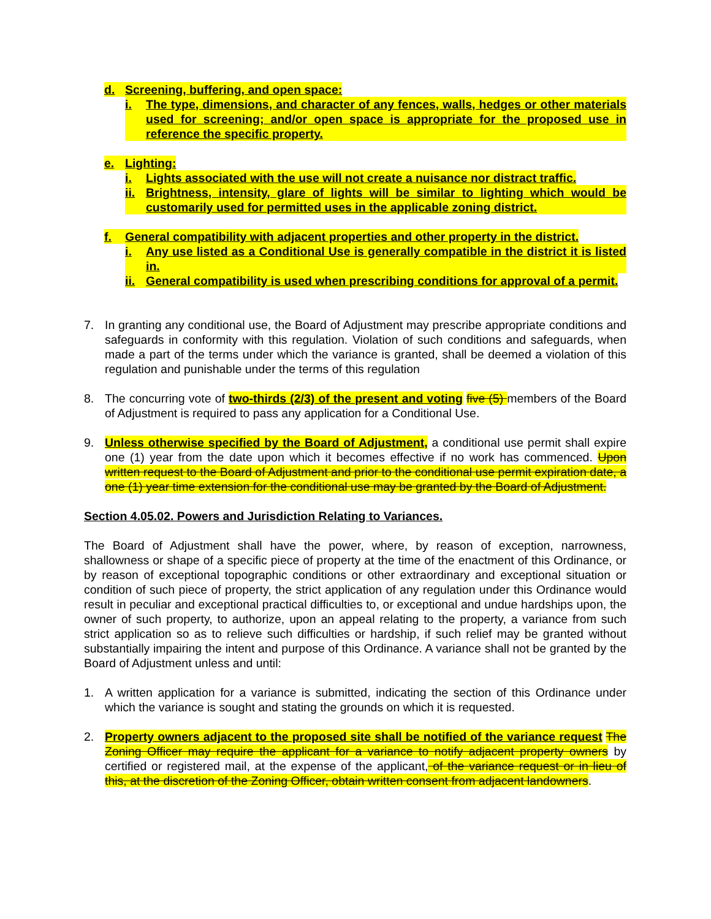d. Screening, buffering, and open space:
i. The type, dimensions, and character of any fences, walls, hedges or other materials used for screening; and/or open space is appropriate for the proposed use in reference the specific property.
e. Lighting:
i. Lights associated with the use will not create a nuisance nor distract traffic.
ii. Brightness, intensity, glare of lights will be similar to lighting which would be customarily used for permitted uses in the applicable zoning district.
f. General compatibility with adjacent properties and other property in the district.
i. Any use listed as a Conditional Use is generally compatible in the district it is listed in.
ii. General compatibility is used when prescribing conditions for approval of a permit.
7. In granting any conditional use, the Board of Adjustment may prescribe appropriate conditions and safeguards in conformity with this regulation. Violation of such conditions and safeguards, when made a part of the terms under which the variance is granted, shall be deemed a violation of this regulation and punishable under the terms of this regulation
8. The concurring vote of two-thirds (2/3) of the present and voting five (5) members of the Board of Adjustment is required to pass any application for a Conditional Use.
9. Unless otherwise specified by the Board of Adjustment, a conditional use permit shall expire one (1) year from the date upon which it becomes effective if no work has commenced. Upon written request to the Board of Adjustment and prior to the conditional use permit expiration date, a one (1) year time extension for the conditional use may be granted by the Board of Adjustment.
Section 4.05.02. Powers and Jurisdiction Relating to Variances.
The Board of Adjustment shall have the power, where, by reason of exception, narrowness, shallowness or shape of a specific piece of property at the time of the enactment of this Ordinance, or by reason of exceptional topographic conditions or other extraordinary and exceptional situation or condition of such piece of property, the strict application of any regulation under this Ordinance would result in peculiar and exceptional practical difficulties to, or exceptional and undue hardships upon, the owner of such property, to authorize, upon an appeal relating to the property, a variance from such strict application so as to relieve such difficulties or hardship, if such relief may be granted without substantially impairing the intent and purpose of this Ordinance. A variance shall not be granted by the Board of Adjustment unless and until:
1. A written application for a variance is submitted, indicating the section of this Ordinance under which the variance is sought and stating the grounds on which it is requested.
2. Property owners adjacent to the proposed site shall be notified of the variance request The Zoning Officer may require the applicant for a variance to notify adjacent property owners by certified or registered mail, at the expense of the applicant, of the variance request or in lieu of this, at the discretion of the Zoning Officer, obtain written consent from adjacent landowners.